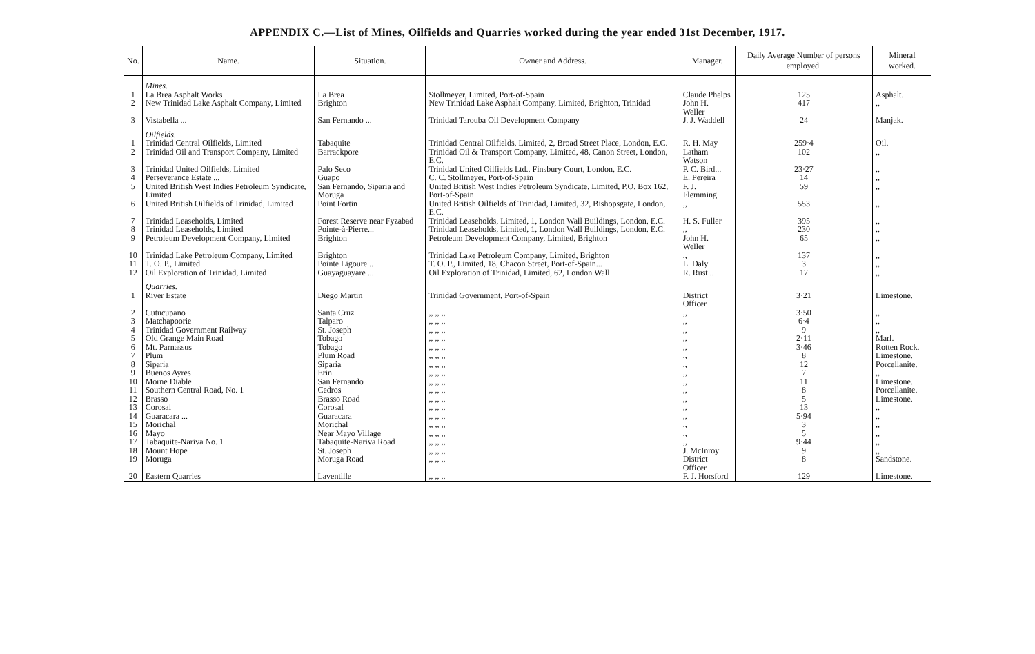APPENDIX C.—List of Mines, Oilfields and Quarries worked during the year ended 31st December, 1917.
| No. | Name. | Situation. | Owner and Address. | Manager. | Daily Average Number of persons employed. | Mineral worked. |
| --- | --- | --- | --- | --- | --- | --- |
| | Mines. | | | | | |
| 1 | La Brea Asphalt Works | La Brea | Stollmeyer, Limited, Port-of-Spain | Claude Phelps | 125 | Asphalt. |
| 2 | New Trinidad Lake Asphalt Company, Limited | Brighton | New Trinidad Lake Asphalt Company, Limited, Brighton, Trinidad | John H. Weller | 417 | ,, |
| 3 | Vistabella ... | San Fernando ... | Trinidad Tarouba Oil Development Company | J. J. Waddell | 24 | Manjak. |
| | Oilfields. | | | | | |
| 1 | Trinidad Central Oilfields, Limited | Tabaquite | Trinidad Central Oilfields, Limited, 2, Broad Street Place, London, E.C. | R. H. May | 259·4 | Oil. |
| 2 | Trinidad Oil and Transport Company, Limited | Barrackpore | Trinidad Oil & Transport Company, Limited, 48, Canon Street, London, E.C. | Latham Watson | 102 | ,, |
| 3 | Trinidad United Oilfields, Limited | Palo Seco | Trinidad United Oilfields Ltd., Finsbury Court, London, E.C. | P. C. Bird... | 23·27 | ,, |
| 4 | Perseverance Estate ... | Guapo | C. C. Stollmeyer, Port-of-Spain | E. Pereira | 14 | ,, |
| 5 | United British West Indies Petroleum Syndicate, Limited | San Fernando, Siparia and Moruga | United British West Indies Petroleum Syndicate, Limited, P.O. Box 162, Port-of-Spain | F. J. Flemming | 59 | ,, |
| 6 | United British Oilfields of Trinidad, Limited | Point Fortin | United British Oilfields of Trinidad, Limited, 32, Bishopsgate, London, E.C. | ,, | 553 | ,, |
| 7 | Trinidad Leaseholds, Limited | Forest Reserve near Fyzabad | Trinidad Leaseholds, Limited, 1, London Wall Buildings, London, E.C. | H. S. Fuller | 395 | ,, |
| 8 | Trinidad Leaseholds, Limited | Pointe-à-Pierre... | Trinidad Leaseholds, Limited, 1, London Wall Buildings, London, E.C. | ,, | 230 | ,, |
| 9 | Petroleum Development Company, Limited | Brighton | Petroleum Development Company, Limited, Brighton | John H. Weller | 65 | ,, |
| 10 | Trinidad Lake Petroleum Company, Limited | Brighton | Trinidad Lake Petroleum Company, Limited, Brighton | ,, | 137 | ,, |
| 11 | T. O. P., Limited | Pointe Ligoure... | T. O. P., Limited, 18, Chacon Street, Port-of-Spain... | L. Daly | 3 | ,, |
| 12 | Oil Exploration of Trinidad, Limited | Guayaguayare ... | Oil Exploration of Trinidad, Limited, 62, London Wall | R. Rust .. | 17 | ,, |
| | Quarries. | | | | | |
| 1 | River Estate | Diego Martin | Trinidad Government, Port-of-Spain | District Officer | 3·21 | Limestone. |
| 2 | Cutucupano | Santa Cruz | ,, ,, ,, | ,, | 3·50 | ,, |
| 3 | Matchapoorie | Talparo | ,, ,, ,, | ,, | 6·4 | ,, |
| 4 | Trinidad Government Railway | St. Joseph | ,, ,, ,, | ,, | 9 | ,, |
| 5 | Old Grange Main Road | Tobago | ,, ,, ,, | ,, | 2·11 | Marl. |
| 6 | Mt. Parnassus | Tobago | ,, ,, ,, | ,, | 3·46 | Rotten Rock. |
| 7 | Plum | Plum Road | ,, ,, ,, | ,, | 8 | Limestone. |
| 8 | Siparia | Siparia | ,, ,, ,, | ,, | 12 | Porcellanite. |
| 9 | Buenos Ayres | Erin | ,, ,, ,, | ,, | 7 | ,, |
| 10 | Morne Diable | San Fernando | ,, ,, ,, | ,, | 11 | Limestone. |
| 11 | Southern Central Road, No. 1 | Cedros | ,, ,, ,, | ,, | 8 | Porcellanite. |
| 12 | Brasso | Brasso Road | ,, ,, ,, | ,, | 5 | Limestone. |
| 13 | Corosal | Corosal | ,, ,, ,, | ,, | 13 | ,, |
| 14 | Guaracara ... | Guaracara | ,, ,, ,, | ,, | 5·94 | ,, |
| 15 | Morichal | Morichal | ,, ,, ,, | ,, | 3 | ,, |
| 16 | Mayo | Near Mayo Village | ,, ,, ,, | ,, | 5 | ,, |
| 17 | Tabaquite-Nariva No. 1 | Tabaquite-Nariva Road | ,, ,, ,, | ,, | 9·44 | ,, |
| 18 | Mount Hope | St. Joseph | ,, ,, ,, | J. McInroy | 9 | ,, |
| 19 | Moruga | Moruga Road | ,, ,, ,, | District Officer | 8 | Sandstone. |
| 20 | Eastern Quarries | Laventille | ,, ,, ,, | F. J. Horsford | 129 | Limestone. |